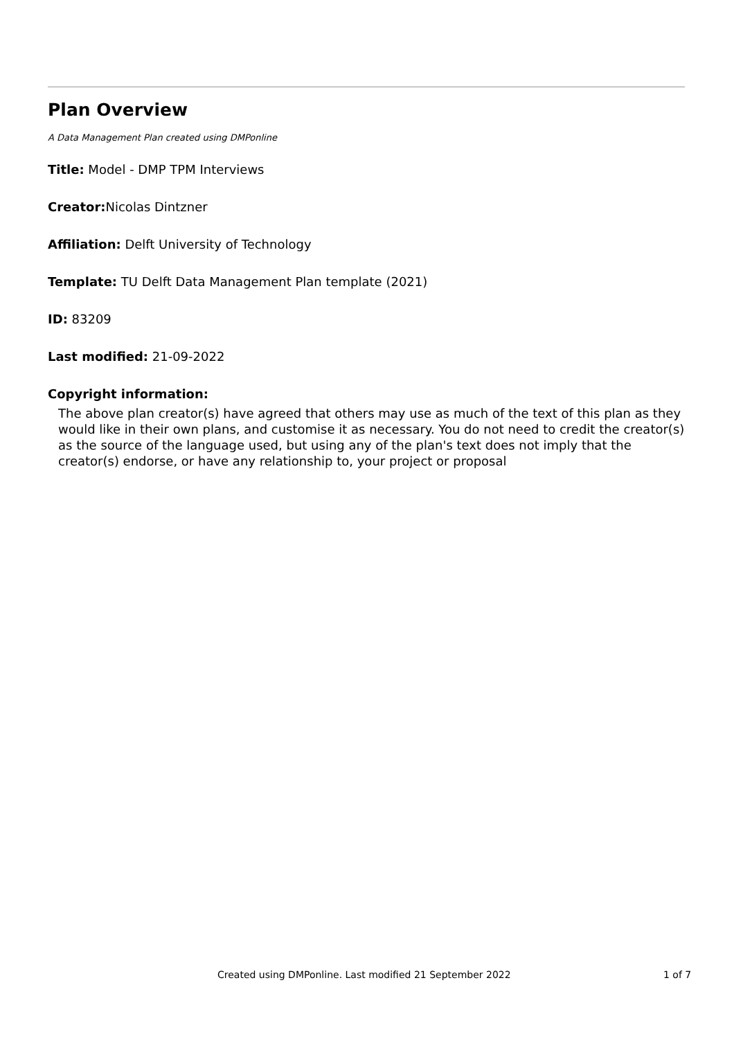Plan Overview
A Data Management Plan created using DMPonline
Title: Model - DMP TPM Interviews
Creator: Nicolas Dintzner
Affiliation: Delft University of Technology
Template: TU Delft Data Management Plan template (2021)
ID: 83209
Last modified: 21-09-2022
Copyright information:
The above plan creator(s) have agreed that others may use as much of the text of this plan as they would like in their own plans, and customise it as necessary. You do not need to credit the creator(s) as the source of the language used, but using any of the plan's text does not imply that the creator(s) endorse, or have any relationship to, your project or proposal
Created using DMPonline. Last modified 21 September 2022 1 of 7